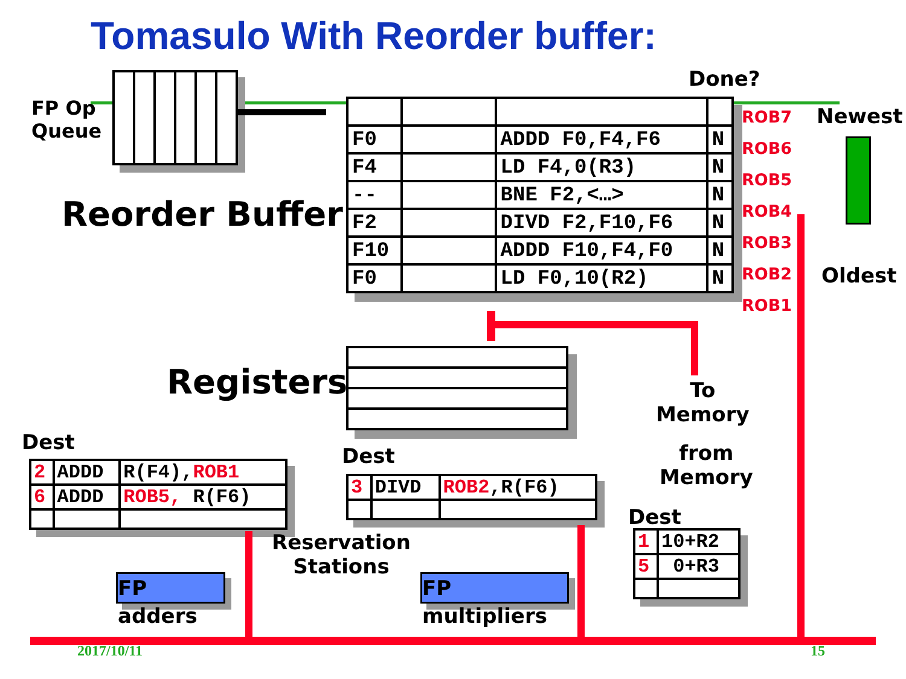Tomasulo With Reorder buffer:
FP Op
Queue
Done?
| F0 | | ADDD F0,F4,F6 | N |
| F4 | | LD F4,0(R3) | N |
| -- | | BNE F2,<…> | N |
| F2 | | DIVD F2,F10,F6 | N |
| F10 | | ADDD F10,F4,F0 | N |
| F0 | | LD F0,10(R2) | N |
ROB7
ROB6
ROB5
ROB4
ROB3
ROB2
ROB1
Newest
Oldest
Reorder Buffer
Registers
To
Memory
from
Memory
Dest
| 2 | ADDD | R(F4), ROB1 |
| 6 | ADDD | ROB5, R(F6) |
Dest
| 3 | DIVD | ROB2 ,R(F6) |
Dest
| 1 | 10+R2 |
| 5 | 0+R3 |
Reservation
Stations
FP adders
FP multipliers
2017/10/11 15